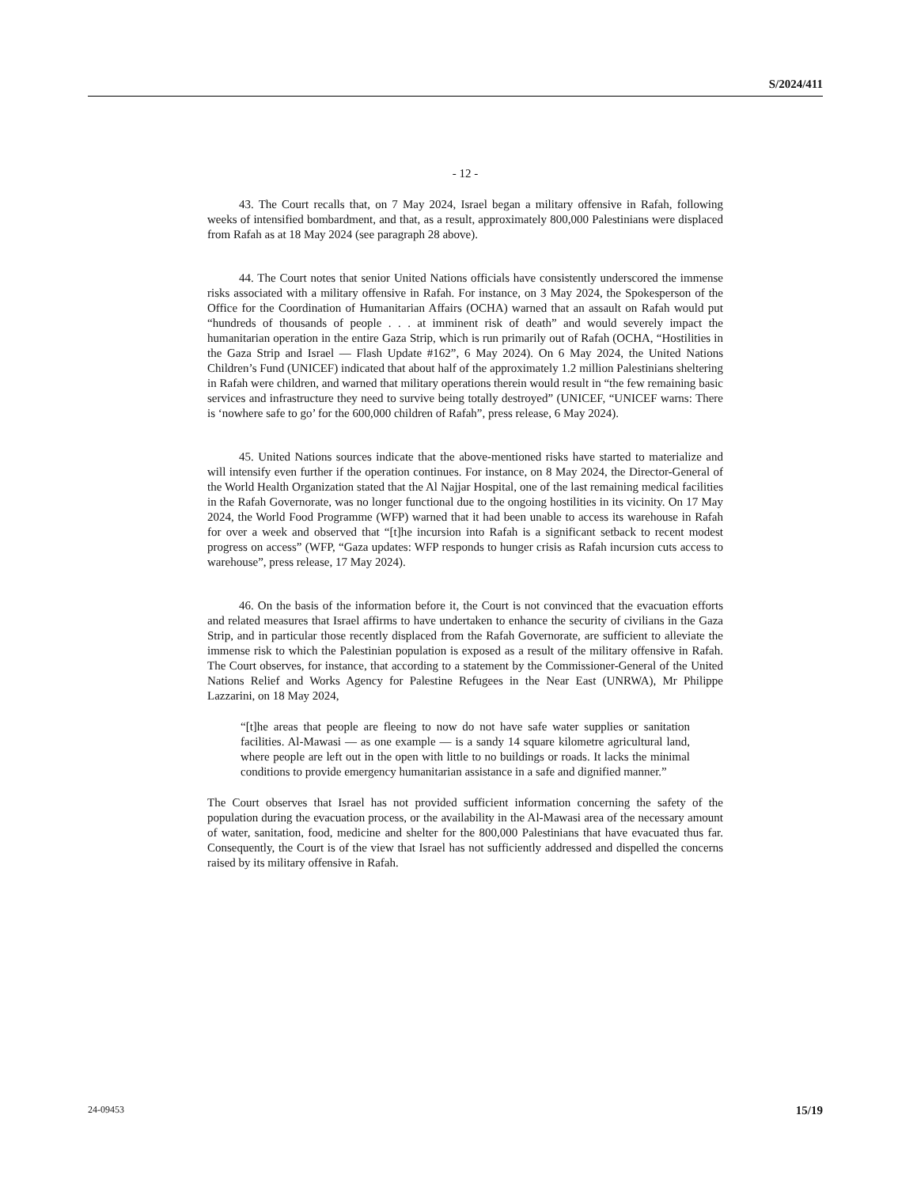S/2024/411
- 12 -
43. The Court recalls that, on 7 May 2024, Israel began a military offensive in Rafah, following weeks of intensified bombardment, and that, as a result, approximately 800,000 Palestinians were displaced from Rafah as at 18 May 2024 (see paragraph 28 above).
44. The Court notes that senior United Nations officials have consistently underscored the immense risks associated with a military offensive in Rafah. For instance, on 3 May 2024, the Spokesperson of the Office for the Coordination of Humanitarian Affairs (OCHA) warned that an assault on Rafah would put “hundreds of thousands of people . . . at imminent risk of death” and would severely impact the humanitarian operation in the entire Gaza Strip, which is run primarily out of Rafah (OCHA, “Hostilities in the Gaza Strip and Israel — Flash Update #162”, 6 May 2024). On 6 May 2024, the United Nations Children’s Fund (UNICEF) indicated that about half of the approximately 1.2 million Palestinians sheltering in Rafah were children, and warned that military operations therein would result in “the few remaining basic services and infrastructure they need to survive being totally destroyed” (UNICEF, “UNICEF warns: There is ‘nowhere safe to go’ for the 600,000 children of Rafah”, press release, 6 May 2024).
45. United Nations sources indicate that the above-mentioned risks have started to materialize and will intensify even further if the operation continues. For instance, on 8 May 2024, the Director-General of the World Health Organization stated that the Al Najjar Hospital, one of the last remaining medical facilities in the Rafah Governorate, was no longer functional due to the ongoing hostilities in its vicinity. On 17 May 2024, the World Food Programme (WFP) warned that it had been unable to access its warehouse in Rafah for over a week and observed that “[t]he incursion into Rafah is a significant setback to recent modest progress on access” (WFP, “Gaza updates: WFP responds to hunger crisis as Rafah incursion cuts access to warehouse”, press release, 17 May 2024).
46. On the basis of the information before it, the Court is not convinced that the evacuation efforts and related measures that Israel affirms to have undertaken to enhance the security of civilians in the Gaza Strip, and in particular those recently displaced from the Rafah Governorate, are sufficient to alleviate the immense risk to which the Palestinian population is exposed as a result of the military offensive in Rafah. The Court observes, for instance, that according to a statement by the Commissioner-General of the United Nations Relief and Works Agency for Palestine Refugees in the Near East (UNRWA), Mr Philippe Lazzarini, on 18 May 2024,
“[t]he areas that people are fleeing to now do not have safe water supplies or sanitation facilities. Al-Mawasi — as one example — is a sandy 14 square kilometre agricultural land, where people are left out in the open with little to no buildings or roads. It lacks the minimal conditions to provide emergency humanitarian assistance in a safe and dignified manner.”
The Court observes that Israel has not provided sufficient information concerning the safety of the population during the evacuation process, or the availability in the Al-Mawasi area of the necessary amount of water, sanitation, food, medicine and shelter for the 800,000 Palestinians that have evacuated thus far. Consequently, the Court is of the view that Israel has not sufficiently addressed and dispelled the concerns raised by its military offensive in Rafah.
24-09453 15/19